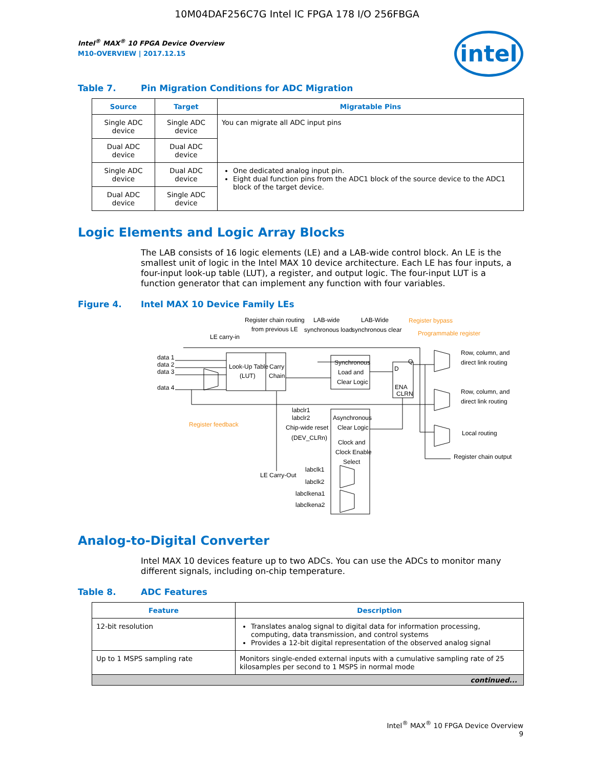10M04DAF256C7G Intel IC FPGA 178 I/O 256FBGA
intel
Intel<sup>®</sup> MAX<sup>®</sup> 10 FPGA Device Overview
M10-OVERVIEW | 2017.12.15
Table 7. Pin Migration Conditions for ADC Migration
| Source | Target | Migratable Pins |
| --- | --- | --- |
| Single ADC device | Single ADC device | You can migrate all ADC input pins |
| Dual ADC device | Dual ADC device | |
| Single ADC device | Dual ADC device | One dedicated analog input pin. Eight dual function pins from the ADC1 block of the source device to the ADC1 block of the target device. |
| Dual ADC device | Single ADC device | |
Logic Elements and Logic Array Blocks
The LAB consists of 16 logic elements (LE) and a LAB-wide control block. An LE is the smallest unit of logic in the Intel MAX 10 device architecture. Each LE has four inputs, a four-input look-up table (LUT), a register, and output logic. The four-input LUT is a function generator that can implement any function with four variables.
Figure 4. Intel MAX 10 Device Family LEs
Look-Up Table
(LUT)
Carry
Chain
Synchronous
Load and
Clear Logic
D
Q
ENA
CLRN
Asynchronous
Clear Logic
Clock and
Clock Enable
Select
Register chain routing
from previous LE
LAB-wide
synchronous load
LAB-Wide
synchronous clear
Register bypass
Programmable register
Register feedback
LE carry-in
data 1
data 2
data 3
data 4
Row, column, and
direct link routing
Row, column, and
direct link routing
Local routing
Register chain output
labclr1
labclr2
Chip-wide reset
(DEV_CLRn)
LE Carry-Out
labclk1
labclk2
labclkena1
labclkena2
Analog-to-Digital Converter
Intel MAX 10 devices feature up to two ADCs. You can use the ADCs to monitor many different signals, including on-chip temperature.
Table 8. ADC Features
| Feature | Description |
| --- | --- |
| 12-bit resolution | Translates analog signal to digital data for information processing, computing, data transmission, and control systems Provides a 12-bit digital representation of the observed analog signal |
| Up to 1 MSPS sampling rate | Monitors single-ended external inputs with a cumulative sampling rate of 25 kilosamples per second to 1 MSPS in normal mode |
| continued... | |
Intel<sup>®</sup> MAX<sup>®</sup> 10 FPGA Device Overview
9